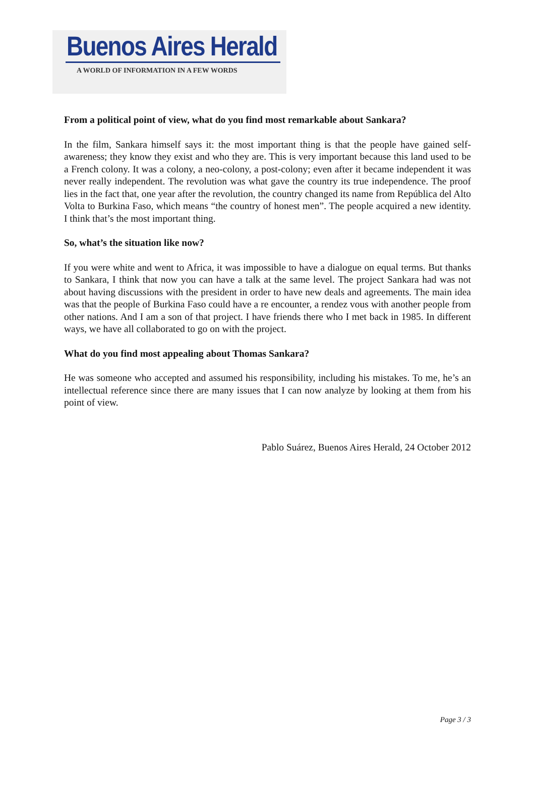Buenos Aires Herald
A WORLD OF INFORMATION IN A FEW WORDS
From a political point of view, what do you find most remarkable about Sankara?
In the film, Sankara himself says it: the most important thing is that the people have gained self-awareness; they know they exist and who they are. This is very important because this land used to be a French colony. It was a colony, a neo-colony, a post-colony; even after it became independent it was never really independent. The revolution was what gave the country its true independence. The proof lies in the fact that, one year after the revolution, the country changed its name from República del Alto Volta to Burkina Faso, which means “the country of honest men”. The people acquired a new identity. I think that’s the most important thing.
So, what’s the situation like now?
If you were white and went to Africa, it was impossible to have a dialogue on equal terms. But thanks to Sankara, I think that now you can have a talk at the same level. The project Sankara had was not about having discussions with the president in order to have new deals and agreements. The main idea was that the people of Burkina Faso could have a re encounter, a rendez vous with another people from other nations. And I am a son of that project. I have friends there who I met back in 1985. In different ways, we have all collaborated to go on with the project.
What do you find most appealing about Thomas Sankara?
He was someone who accepted and assumed his responsibility, including his mistakes. To me, he’s an intellectual reference since there are many issues that I can now analyze by looking at them from his point of view.
Pablo Suárez, Buenos Aires Herald, 24 October 2012
Page 3 / 3